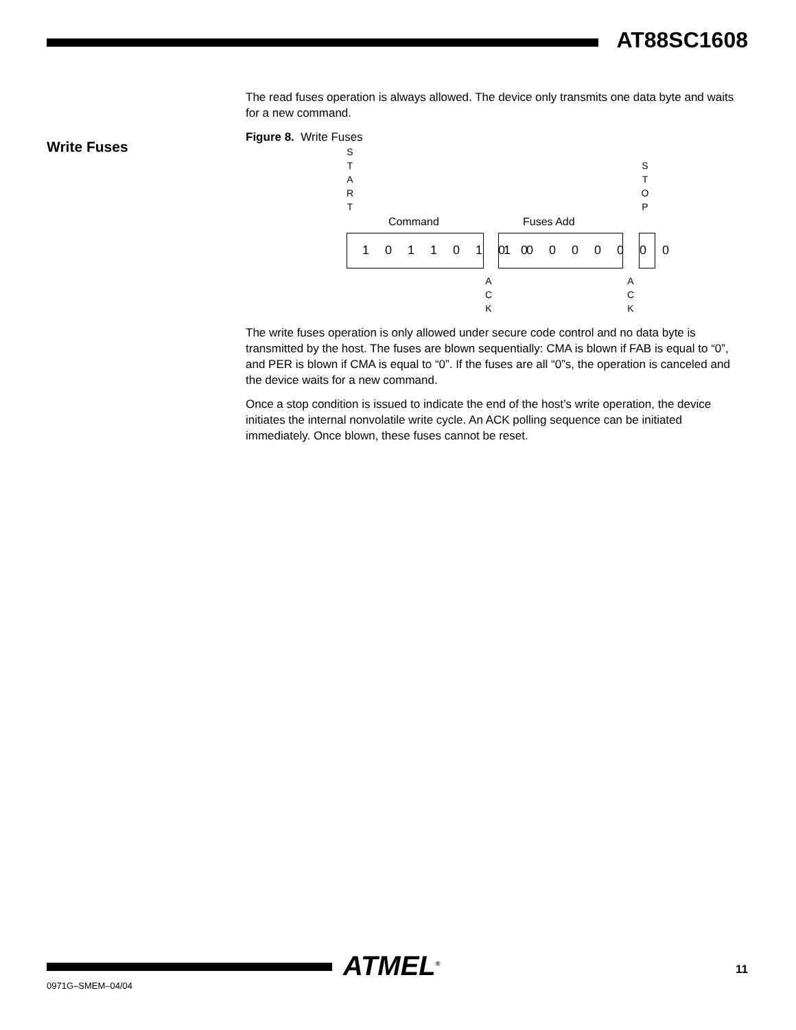AT88SC1608
Write Fuses
The read fuses operation is always allowed. The device only transmits one data byte and waits for a new command.
Figure 8. Write Fuses
S
T
A
R
T
Command Fuses Add
S
T
O
P
1 0 1 1 0 1 0 0 1 0 0 0 0 0 0 0
A
C
K
A
C
K
The write fuses operation is only allowed under secure code control and no data byte is transmitted by the host. The fuses are blown sequentially: CMA is blown if FAB is equal to “0”, and PER is blown if CMA is equal to “0”. If the fuses are all “0”s, the operation is canceled and the device waits for a new command.
Once a stop condition is issued to indicate the end of the host’s write operation, the device initiates the internal nonvolatile write cycle. An ACK polling sequence can be initiated immediately. Once blown, these fuses cannot be reset.
ATMEL<sup>®</sup> 11
0971G–SMEM–04/04